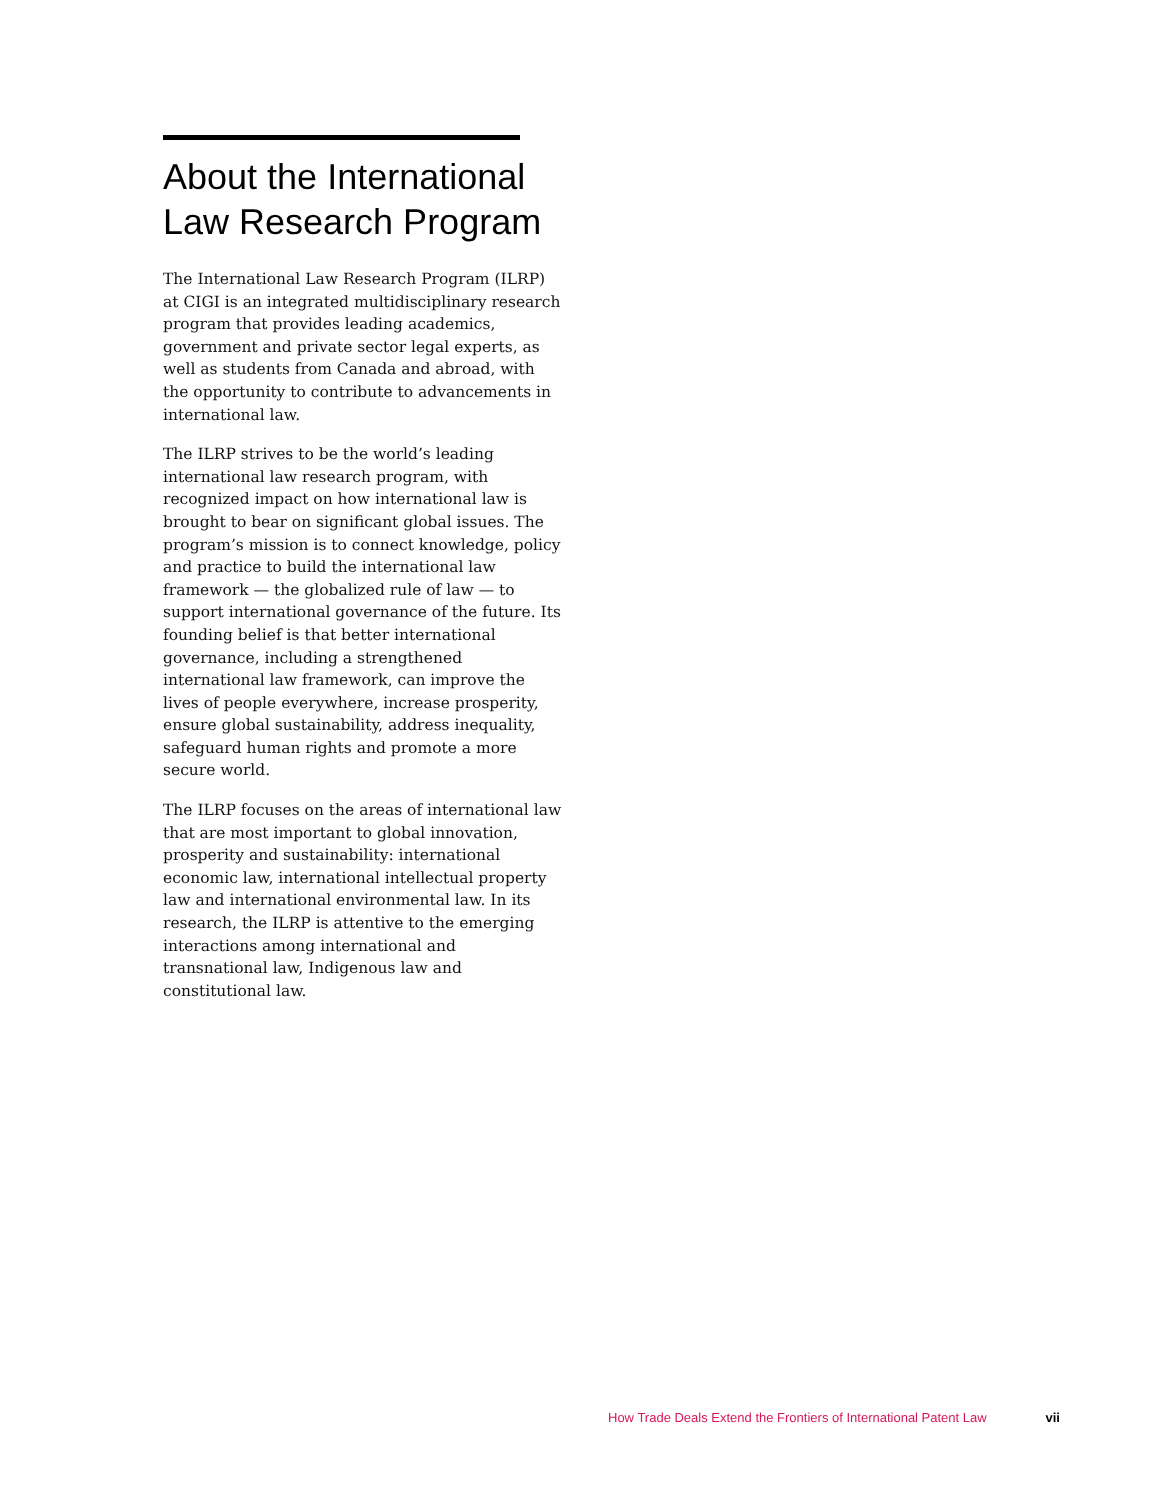About the International Law Research Program
The International Law Research Program (ILRP) at CIGI is an integrated multidisciplinary research program that provides leading academics, government and private sector legal experts, as well as students from Canada and abroad, with the opportunity to contribute to advancements in international law.
The ILRP strives to be the world’s leading international law research program, with recognized impact on how international law is brought to bear on significant global issues. The program’s mission is to connect knowledge, policy and practice to build the international law framework — the globalized rule of law — to support international governance of the future. Its founding belief is that better international governance, including a strengthened international law framework, can improve the lives of people everywhere, increase prosperity, ensure global sustainability, address inequality, safeguard human rights and promote a more secure world.
The ILRP focuses on the areas of international law that are most important to global innovation, prosperity and sustainability: international economic law, international intellectual property law and international environmental law. In its research, the ILRP is attentive to the emerging interactions among international and transnational law, Indigenous law and constitutional law.
How Trade Deals Extend the Frontiers of International Patent Law vii